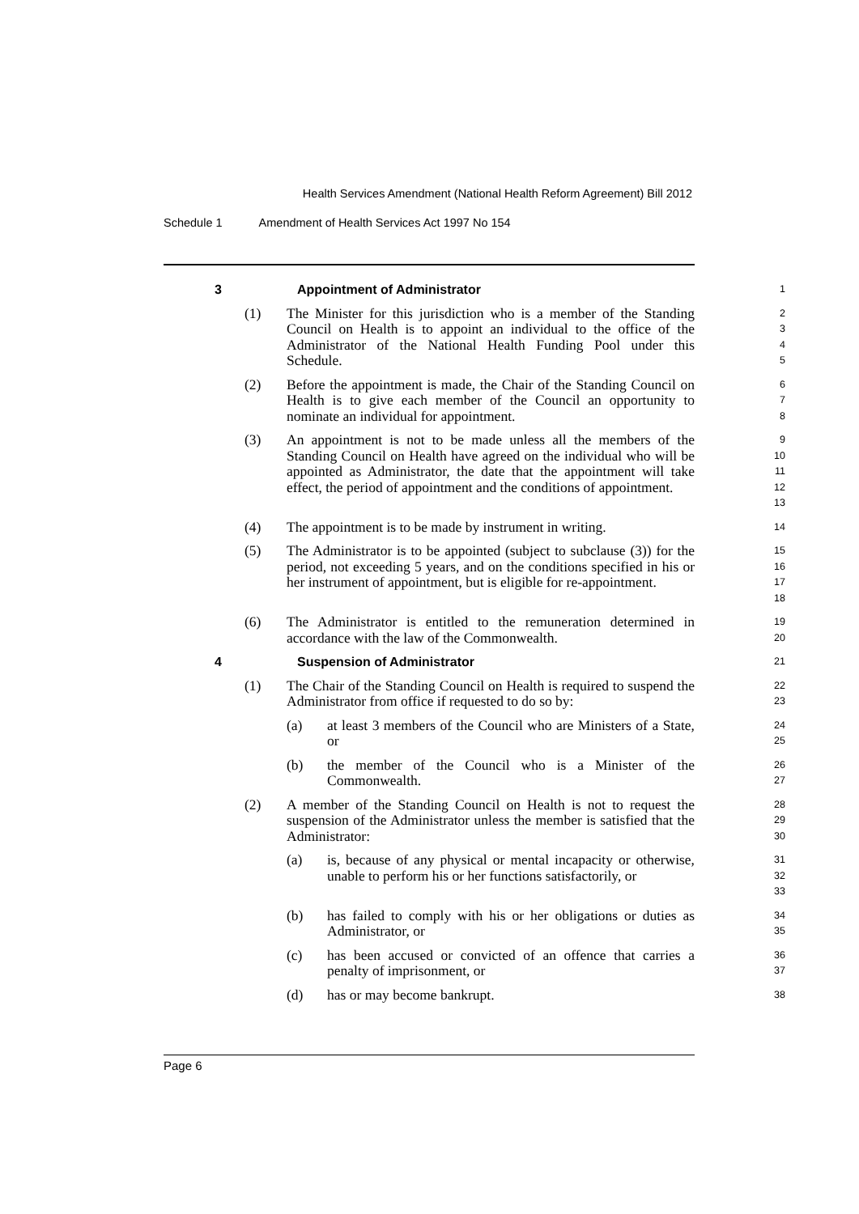Health Services Amendment (National Health Reform Agreement) Bill 2012
Schedule 1 Amendment of Health Services Act 1997 No 154
3 Appointment of Administrator
1
(1) The Minister for this jurisdiction who is a member of the Standing Council on Health is to appoint an individual to the office of the Administrator of the National Health Funding Pool under this Schedule.
2
3
4
5
(2) Before the appointment is made, the Chair of the Standing Council on Health is to give each member of the Council an opportunity to nominate an individual for appointment.
6
7
8
(3) An appointment is not to be made unless all the members of the Standing Council on Health have agreed on the individual who will be appointed as Administrator, the date that the appointment will take effect, the period of appointment and the conditions of appointment.
9
10
11
12
13
(4) The appointment is to be made by instrument in writing.
14
(5) The Administrator is to be appointed (subject to subclause (3)) for the period, not exceeding 5 years, and on the conditions specified in his or her instrument of appointment, but is eligible for re-appointment.
15
16
17
18
(6) The Administrator is entitled to the remuneration determined in accordance with the law of the Commonwealth.
19
20
4 Suspension of Administrator
21
(1) The Chair of the Standing Council on Health is required to suspend the Administrator from office if requested to do so by:
22
23
(a) at least 3 members of the Council who are Ministers of a State, or
24
25
(b) the member of the Council who is a Minister of the Commonwealth.
26
27
(2) A member of the Standing Council on Health is not to request the suspension of the Administrator unless the member is satisfied that the Administrator:
28
29
30
(a) is, because of any physical or mental incapacity or otherwise, unable to perform his or her functions satisfactorily, or
31
32
33
(b) has failed to comply with his or her obligations or duties as Administrator, or
34
35
(c) has been accused or convicted of an offence that carries a penalty of imprisonment, or
36
37
(d) has or may become bankrupt.
38
Page 6